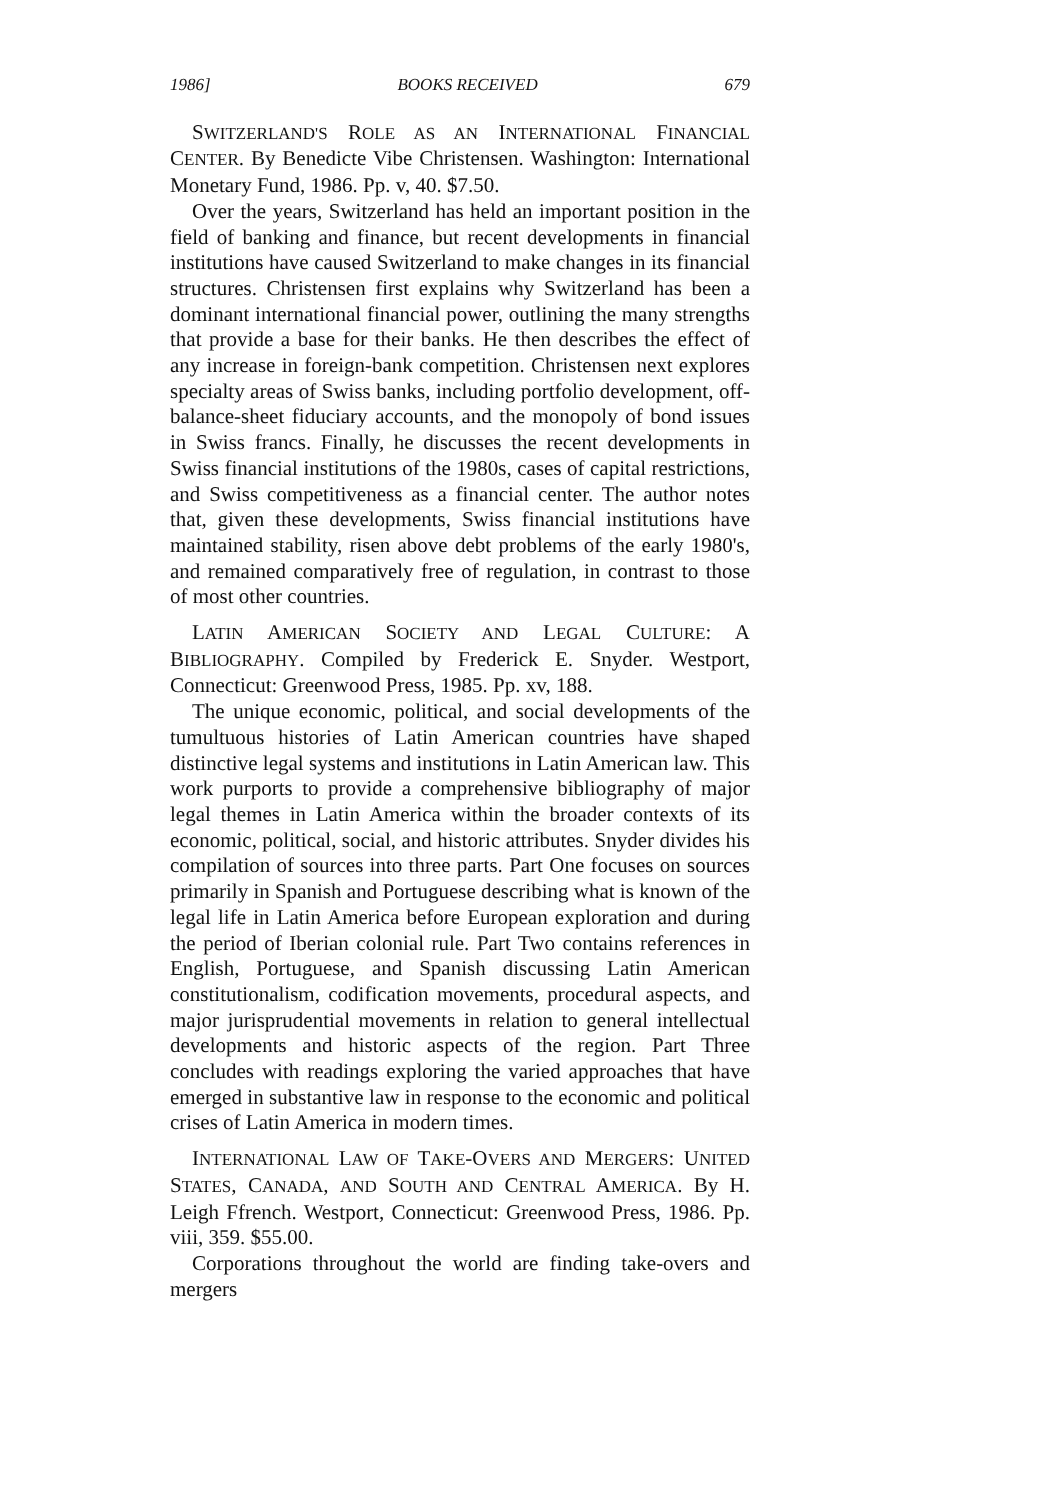1986] BOOKS RECEIVED 679
SWITZERLAND'S ROLE AS AN INTERNATIONAL FINANCIAL CENTER. By Benedicte Vibe Christensen. Washington: International Monetary Fund, 1986. Pp. v, 40. $7.50.
Over the years, Switzerland has held an important position in the field of banking and finance, but recent developments in financial institutions have caused Switzerland to make changes in its financial structures. Christensen first explains why Switzerland has been a dominant international financial power, outlining the many strengths that provide a base for their banks. He then describes the effect of any increase in foreign-bank competition. Christensen next explores specialty areas of Swiss banks, including portfolio development, off-balance-sheet fiduciary accounts, and the monopoly of bond issues in Swiss francs. Finally, he discusses the recent developments in Swiss financial institutions of the 1980s, cases of capital restrictions, and Swiss competitiveness as a financial center. The author notes that, given these developments, Swiss financial institutions have maintained stability, risen above debt problems of the early 1980's, and remained comparatively free of regulation, in contrast to those of most other countries.
LATIN AMERICAN SOCIETY AND LEGAL CULTURE: A BIBLIOGRAPHY. Compiled by Frederick E. Snyder. Westport, Connecticut: Greenwood Press, 1985. Pp. xv, 188.
The unique economic, political, and social developments of the tumultuous histories of Latin American countries have shaped distinctive legal systems and institutions in Latin American law. This work purports to provide a comprehensive bibliography of major legal themes in Latin America within the broader contexts of its economic, political, social, and historic attributes. Snyder divides his compilation of sources into three parts. Part One focuses on sources primarily in Spanish and Portuguese describing what is known of the legal life in Latin America before European exploration and during the period of Iberian colonial rule. Part Two contains references in English, Portuguese, and Spanish discussing Latin American constitutionalism, codification movements, procedural aspects, and major jurisprudential movements in relation to general intellectual developments and historic aspects of the region. Part Three concludes with readings exploring the varied approaches that have emerged in substantive law in response to the economic and political crises of Latin America in modern times.
INTERNATIONAL LAW OF TAKE-OVERS AND MERGERS: UNITED STATES, CANADA, AND SOUTH AND CENTRAL AMERICA. By H. Leigh Ffrench. Westport, Connecticut: Greenwood Press, 1986. Pp. viii, 359. $55.00.
Corporations throughout the world are finding take-overs and mergers